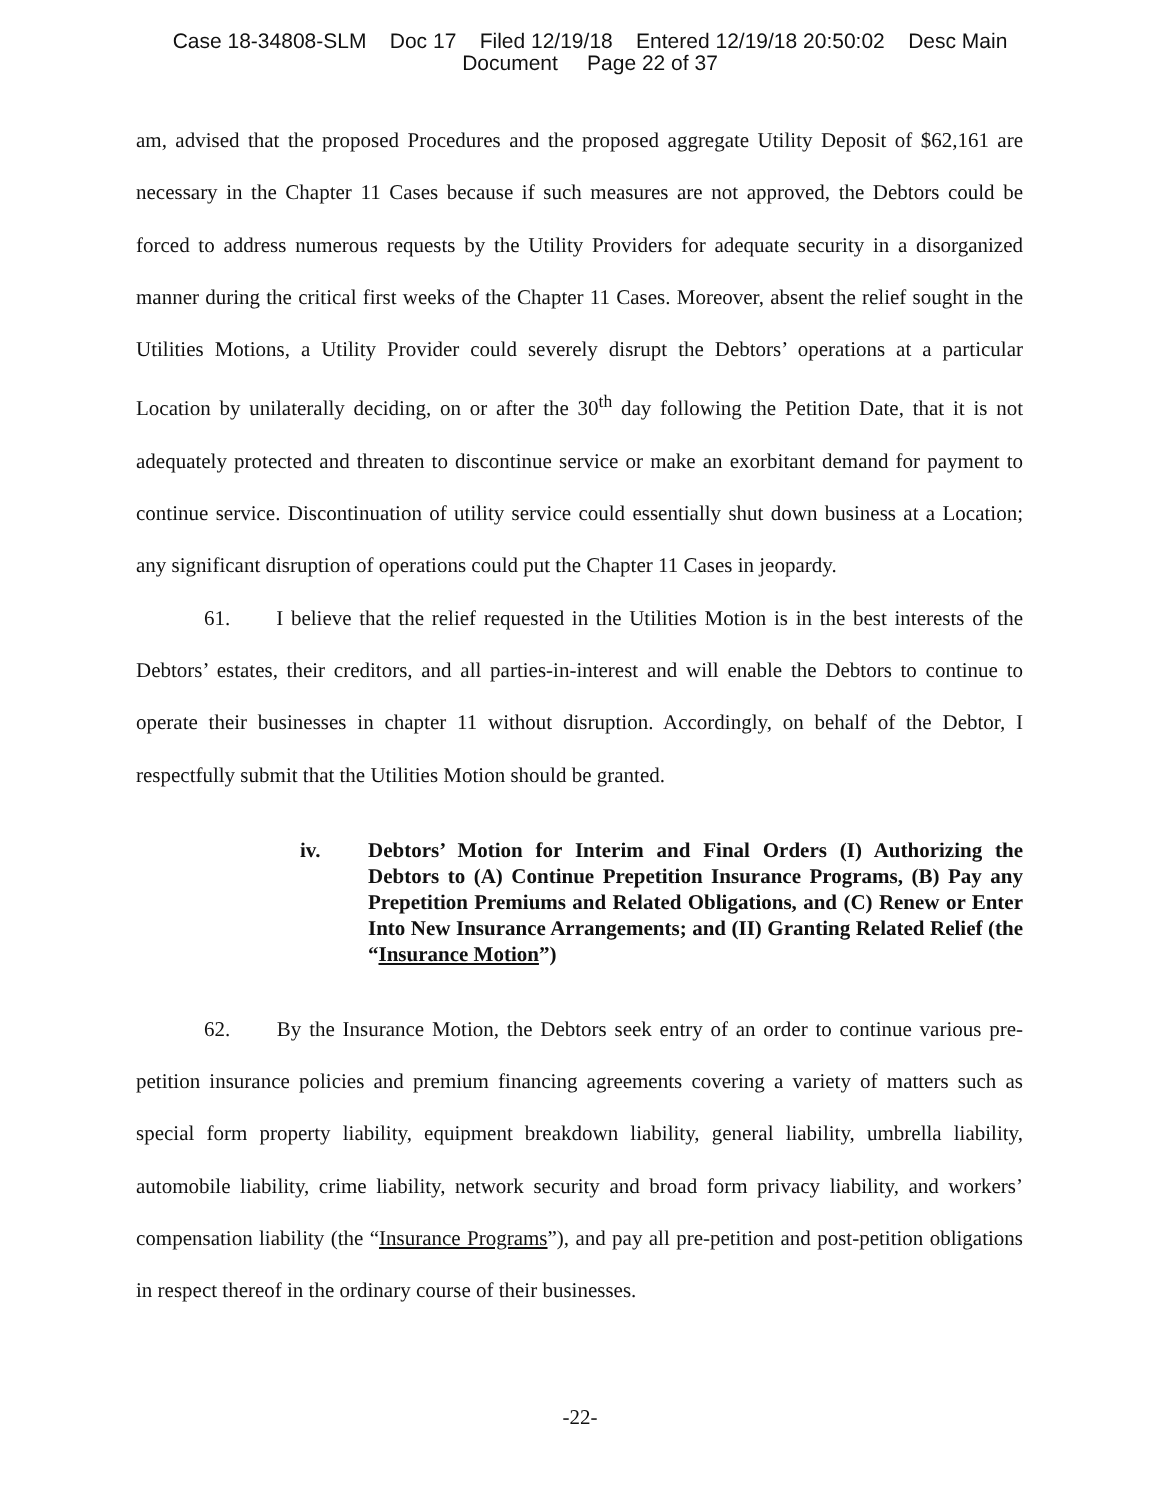Case 18-34808-SLM Doc 17 Filed 12/19/18 Entered 12/19/18 20:50:02 Desc Main
Document Page 22 of 37
am, advised that the proposed Procedures and the proposed aggregate Utility Deposit of $62,161 are necessary in the Chapter 11 Cases because if such measures are not approved, the Debtors could be forced to address numerous requests by the Utility Providers for adequate security in a disorganized manner during the critical first weeks of the Chapter 11 Cases. Moreover, absent the relief sought in the Utilities Motions, a Utility Provider could severely disrupt the Debtors’ operations at a particular Location by unilaterally deciding, on or after the 30<sup>th</sup> day following the Petition Date, that it is not adequately protected and threaten to discontinue service or make an exorbitant demand for payment to continue service. Discontinuation of utility service could essentially shut down business at a Location; any significant disruption of operations could put the Chapter 11 Cases in jeopardy.
61. I believe that the relief requested in the Utilities Motion is in the best interests of the Debtors’ estates, their creditors, and all parties-in-interest and will enable the Debtors to continue to operate their businesses in chapter 11 without disruption. Accordingly, on behalf of the Debtor, I respectfully submit that the Utilities Motion should be granted.
iv. Debtors’ Motion for Interim and Final Orders (I) Authorizing the Debtors to (A) Continue Prepetition Insurance Programs, (B) Pay any Prepetition Premiums and Related Obligations, and (C) Renew or Enter Into New Insurance Arrangements; and (II) Granting Related Relief (the “Insurance Motion”)
62. By the Insurance Motion, the Debtors seek entry of an order to continue various pre-petition insurance policies and premium financing agreements covering a variety of matters such as special form property liability, equipment breakdown liability, general liability, umbrella liability, automobile liability, crime liability, network security and broad form privacy liability, and workers’ compensation liability (the “Insurance Programs”), and pay all pre-petition and post-petition obligations in respect thereof in the ordinary course of their businesses.
-22-